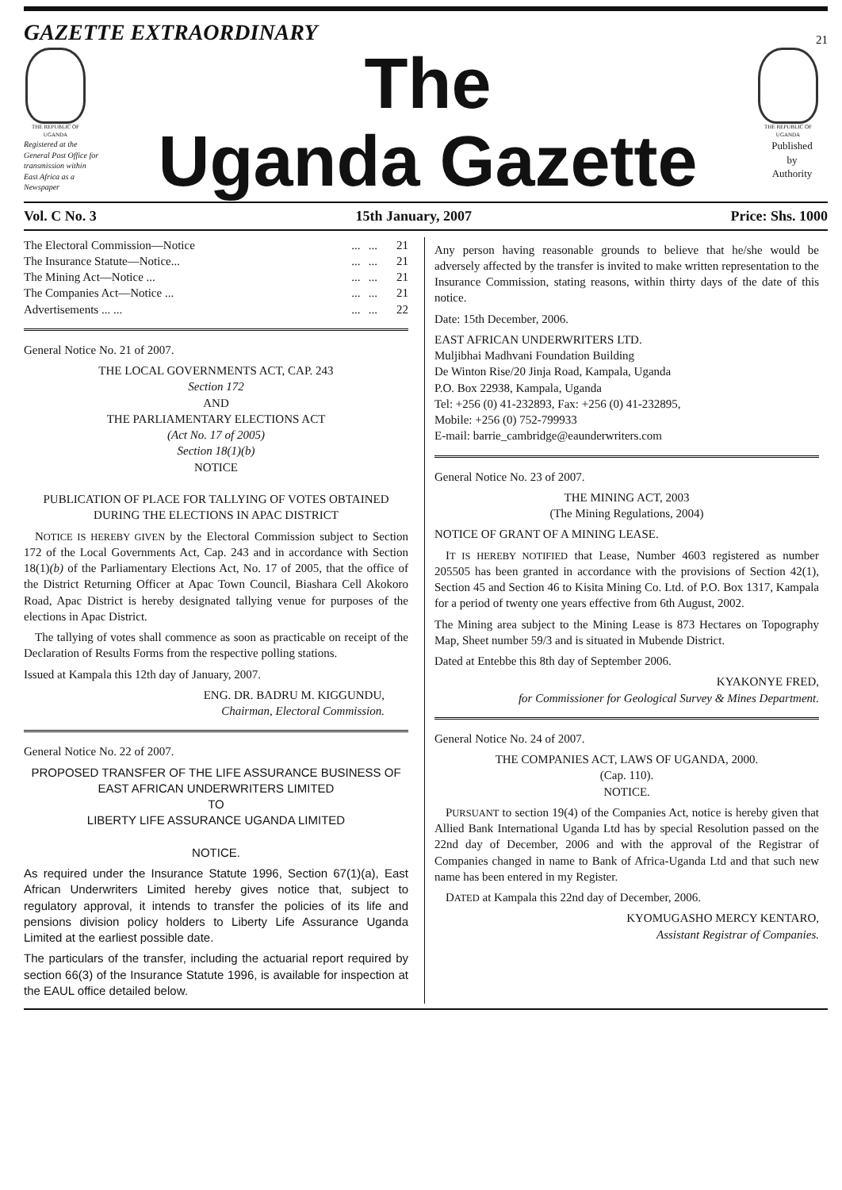GAZETTE EXTRAORDINARY
21
THE REPUBLIC OF UGANDA
Registered at the General Post Office for transmission within East Africa as a Newspaper
The
Uganda Gazette
THE REPUBLIC OF UGANDA
Published
by
Authority
Vol. C No. 3 15th January, 2007 Price: Shs. 1000
| The Electoral Commission—Notice | ... | ... | 21 |
| The Insurance Statute—Notice... | ... | ... | 21 |
| The Mining Act—Notice ... | ... | ... | 21 |
| The Companies Act—Notice ... | ... | ... | 21 |
| Advertisements ... ... | ... | ... | 22 |
General Notice No. 21 of 2007.
THE LOCAL GOVERNMENTS ACT, CAP. 243
Section 172
AND
THE PARLIAMENTARY ELECTIONS ACT
(Act No. 17 of 2005)
Section 18(1)(b)
NOTICE
PUBLICATION OF PLACE FOR TALLYING OF VOTES OBTAINED DURING THE ELECTIONS IN APAC DISTRICT
NOTICE IS HEREBY GIVEN by the Electoral Commission subject to Section 172 of the Local Governments Act, Cap. 243 and in accordance with Section 18(1)(b) of the Parliamentary Elections Act, No. 17 of 2005, that the office of the District Returning Officer at Apac Town Council, Biashara Cell Akokoro Road, Apac District is hereby designated tallying venue for purposes of the elections in Apac District.
The tallying of votes shall commence as soon as practicable on receipt of the Declaration of Results Forms from the respective polling stations.
Issued at Kampala this 12th day of January, 2007.
ENG. DR. BADRU M. KIGGUNDU,
Chairman, Electoral Commission.
General Notice No. 22 of 2007.
PROPOSED TRANSFER OF THE LIFE ASSURANCE BUSINESS OF EAST AFRICAN UNDERWRITERS LIMITED
TO
LIBERTY LIFE ASSURANCE UGANDA LIMITED
NOTICE.
As required under the Insurance Statute 1996, Section 67(1)(a), East African Underwriters Limited hereby gives notice that, subject to regulatory approval, it intends to transfer the policies of its life and pensions division policy holders to Liberty Life Assurance Uganda Limited at the earliest possible date.
The particulars of the transfer, including the actuarial report required by section 66(3) of the Insurance Statute 1996, is available for inspection at the EAUL office detailed below.
Any person having reasonable grounds to believe that he/she would be adversely affected by the transfer is invited to make written representation to the Insurance Commission, stating reasons, within thirty days of the date of this notice.
Date: 15th December, 2006.
EAST AFRICAN UNDERWRITERS LTD.
Muljibhai Madhvani Foundation Building
De Winton Rise/20 Jinja Road, Kampala, Uganda
P.O. Box 22938, Kampala, Uganda
Tel: +256 (0) 41-232893, Fax: +256 (0) 41-232895,
Mobile: +256 (0) 752-799933
E-mail: barrie_cambridge@eaunderwriters.com
General Notice No. 23 of 2007.
THE MINING ACT, 2003
(The Mining Regulations, 2004)
NOTICE OF GRANT OF A MINING LEASE.
IT IS HEREBY NOTIFIED that Lease, Number 4603 registered as number 205505 has been granted in accordance with the provisions of Section 42(1), Section 45 and Section 46 to Kisita Mining Co. Ltd. of P.O. Box 1317, Kampala for a period of twenty one years effective from 6th August, 2002.
The Mining area subject to the Mining Lease is 873 Hectares on Topography Map, Sheet number 59/3 and is situated in Mubende District.
Dated at Entebbe this 8th day of September 2006.
KYAKONYE FRED,
for Commissioner for Geological Survey & Mines Department.
General Notice No. 24 of 2007.
THE COMPANIES ACT, LAWS OF UGANDA, 2000.
(Cap. 110).
NOTICE.
PURSUANT to section 19(4) of the Companies Act, notice is hereby given that Allied Bank International Uganda Ltd has by special Resolution passed on the 22nd day of December, 2006 and with the approval of the Registrar of Companies changed in name to Bank of Africa-Uganda Ltd and that such new name has been entered in my Register.
DATED at Kampala this 22nd day of December, 2006.
KYOMUGASHO MERCY KENTARO,
Assistant Registrar of Companies.